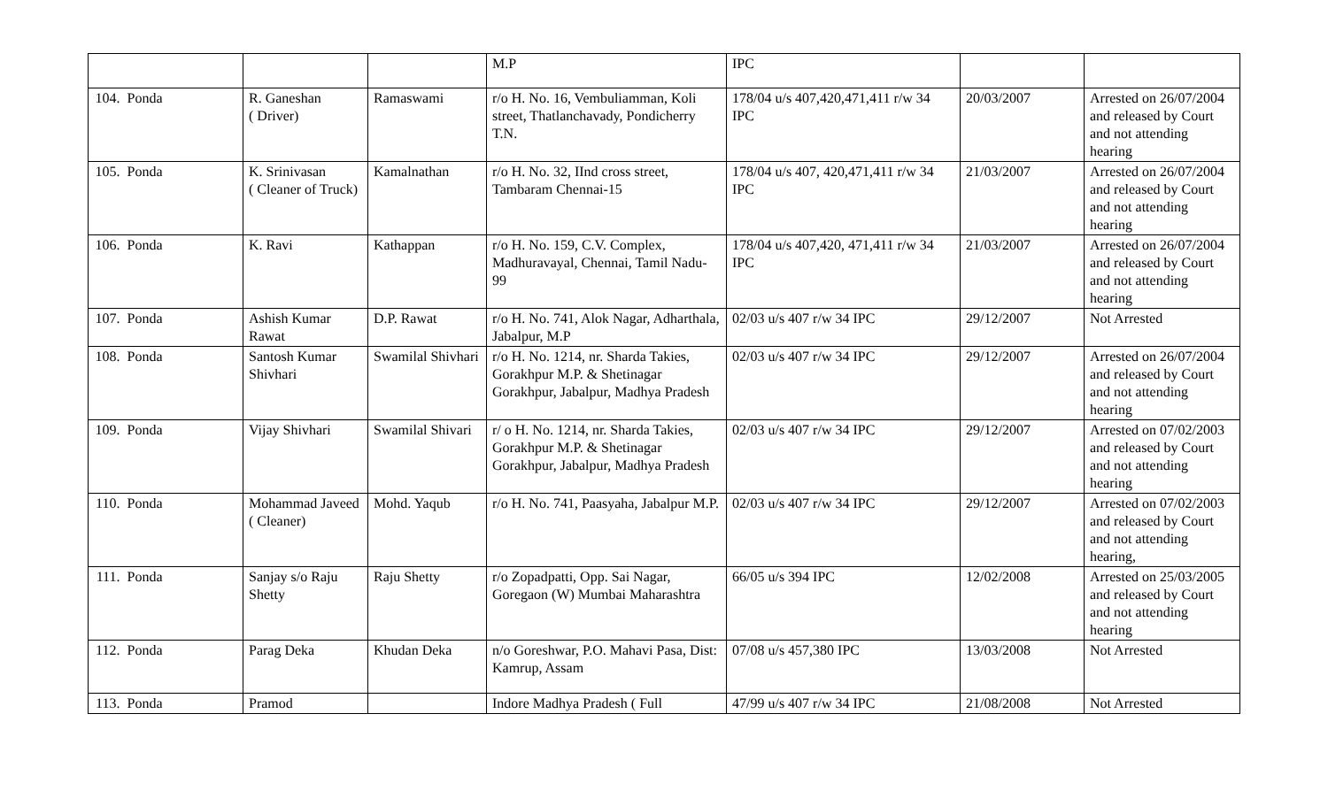| | | | | M.P | IPC | | |
| 104. | Ponda | R. Ganeshan ( Driver) | Ramaswami | r/o H. No. 16, Vembuliamman, Koli street, Thatlanchavady, Pondicherry T.N. | 178/04 u/s 407,420,471,411 r/w 34 IPC | 20/03/2007 | Arrested on 26/07/2004 and released by Court and not attending hearing |
| 105. | Ponda | K. Srinivasan ( Cleaner of Truck) | Kamalnathan | r/o H. No. 32, IInd cross street, Tambaram Chennai-15 | 178/04 u/s 407, 420,471,411 r/w 34 IPC | 21/03/2007 | Arrested on 26/07/2004 and released by Court and not attending hearing |
| 106. | Ponda | K. Ravi | Kathappan | r/o H. No. 159, C.V. Complex, Madhuravayal, Chennai, Tamil Nadu-99 | 178/04 u/s 407,420, 471,411 r/w 34 IPC | 21/03/2007 | Arrested on 26/07/2004 and released by Court and not attending hearing |
| 107. | Ponda | Ashish Kumar Rawat | D.P. Rawat | r/o H. No. 741, Alok Nagar, Adharthala, Jabalpur, M.P | 02/03 u/s 407 r/w 34 IPC | 29/12/2007 | Not Arrested |
| 108. | Ponda | Santosh Kumar Shivhari | Swamilal Shivhari | r/o H. No. 1214, nr. Sharda Takies, Gorakhpur M.P. & Shetinagar Gorakhpur, Jabalpur, Madhya Pradesh | 02/03 u/s 407 r/w 34 IPC | 29/12/2007 | Arrested on 26/07/2004 and released by Court and not attending hearing |
| 109. | Ponda | Vijay Shivhari | Swamilal Shivari | r/ o H. No. 1214, nr. Sharda Takies, Gorakhpur M.P. & Shetinagar Gorakhpur, Jabalpur, Madhya Pradesh | 02/03 u/s 407 r/w 34 IPC | 29/12/2007 | Arrested on 07/02/2003 and released by Court and not attending hearing |
| 110. | Ponda | Mohammad Javeed ( Cleaner) | Mohd. Yaqub | r/o H. No. 741, Paasyaha, Jabalpur M.P. | 02/03 u/s 407 r/w 34 IPC | 29/12/2007 | Arrested on 07/02/2003 and released by Court and not attending hearing, |
| 111. | Ponda | Sanjay s/o Raju Shetty | Raju Shetty | r/o Zopadpatti, Opp. Sai Nagar, Goregaon (W) Mumbai Maharashtra | 66/05 u/s 394 IPC | 12/02/2008 | Arrested on 25/03/2005 and released by Court and not attending hearing |
| 112. | Ponda | Parag Deka | Khudan Deka | n/o Goreshwar, P.O. Mahavi Pasa, Dist: Kamrup, Assam | 07/08 u/s 457,380 IPC | 13/03/2008 | Not Arrested |
| 113. | Ponda | Pramod | | Indore Madhya Pradesh ( Full | 47/99 u/s 407 r/w 34 IPC | 21/08/2008 | Not Arrested |